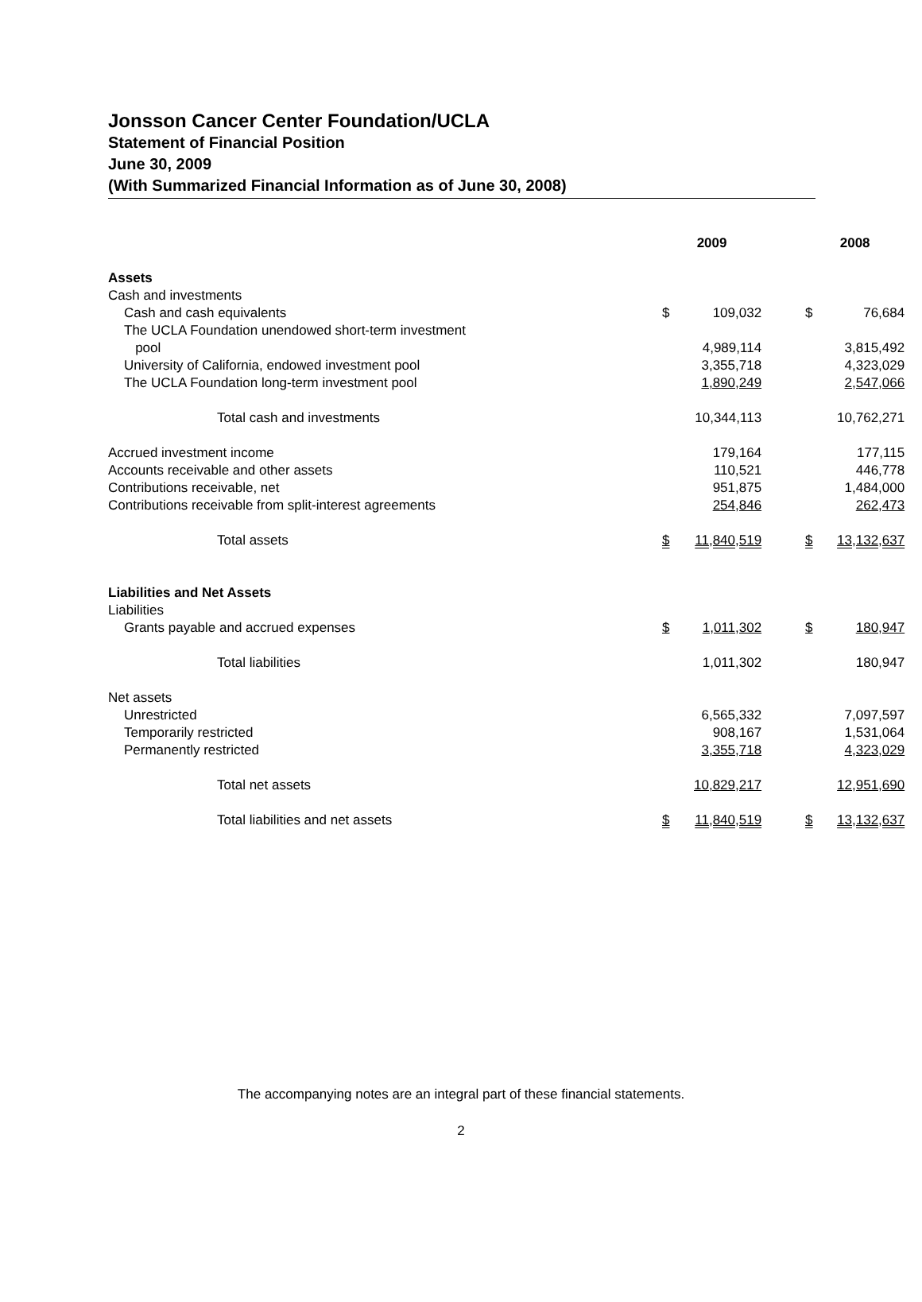Jonsson Cancer Center Foundation/UCLA
Statement of Financial Position
June 30, 2009
(With Summarized Financial Information as of June 30, 2008)
| | 2009 | | | 2008 | |
| --- | --- | --- | --- | --- | --- |
| Assets | | | | | |
| Cash and investments | | | | | |
| Cash and cash equivalents | $ | 109,032 | | $ | 76,684 |
| The UCLA Foundation unendowed short-term investment pool | | 4,989,114 | | | 3,815,492 |
| University of California, endowed investment pool | | 3,355,718 | | | 4,323,029 |
| The UCLA Foundation long-term investment pool | | 1,890,249 | | | 2,547,066 |
| Total cash and investments | | 10,344,113 | | | 10,762,271 |
| Accrued investment income | | 179,164 | | | 177,115 |
| Accounts receivable and other assets | | 110,521 | | | 446,778 |
| Contributions receivable, net | | 951,875 | | | 1,484,000 |
| Contributions receivable from split-interest agreements | | 254,846 | | | 262,473 |
| Total assets | $ | 11,840,519 | | $ | 13,132,637 |
| Liabilities and Net Assets | | | | | |
| Liabilities | | | | | |
| Grants payable and accrued expenses | $ | 1,011,302 | | $ | 180,947 |
| Total liabilities | | 1,011,302 | | | 180,947 |
| Net assets | | | | | |
| Unrestricted | | 6,565,332 | | | 7,097,597 |
| Temporarily restricted | | 908,167 | | | 1,531,064 |
| Permanently restricted | | 3,355,718 | | | 4,323,029 |
| Total net assets | | 10,829,217 | | | 12,951,690 |
| Total liabilities and net assets | $ | 11,840,519 | | $ | 13,132,637 |
The accompanying notes are an integral part of these financial statements.
2